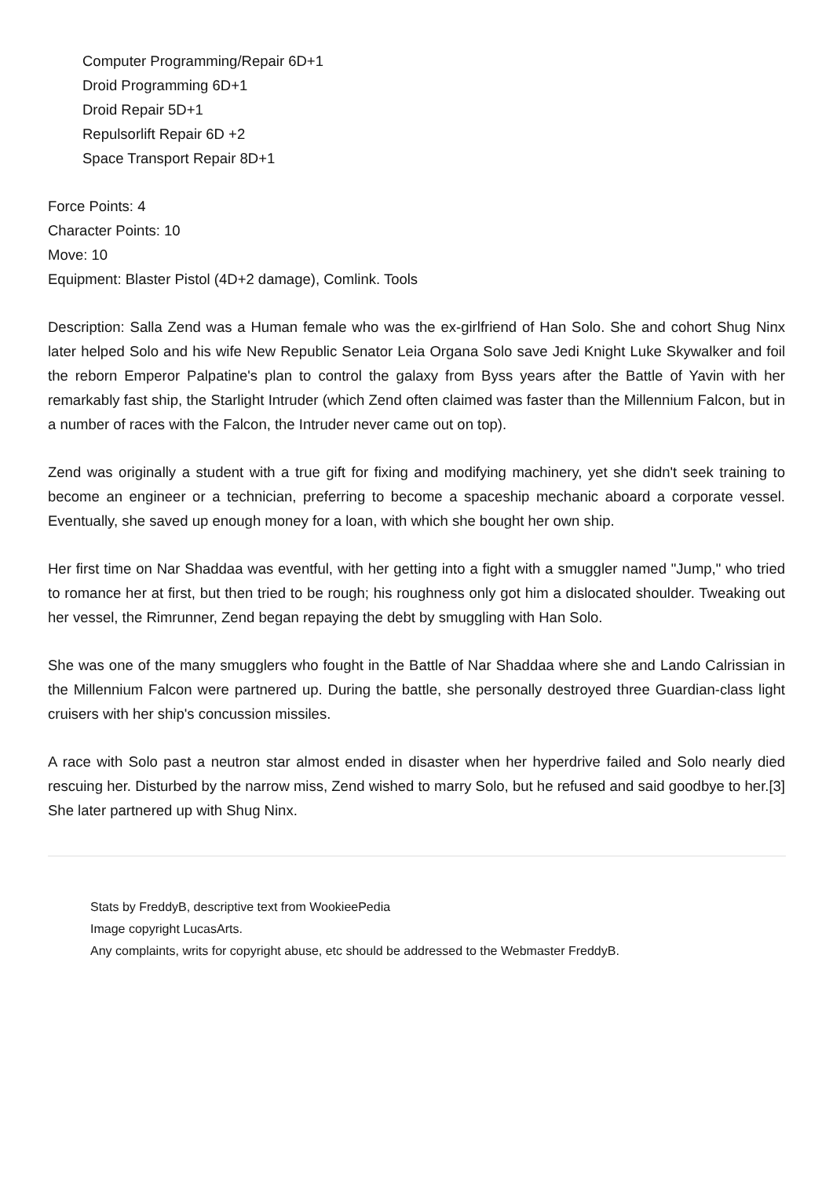Computer Programming/Repair 6D+1
Droid Programming 6D+1
Droid Repair 5D+1
Repulsorlift Repair 6D +2
Space Transport Repair 8D+1
Force Points: 4
Character Points: 10
Move: 10
Equipment: Blaster Pistol (4D+2 damage), Comlink. Tools
Description: Salla Zend was a Human female who was the ex-girlfriend of Han Solo. She and cohort Shug Ninx later helped Solo and his wife New Republic Senator Leia Organa Solo save Jedi Knight Luke Skywalker and foil the reborn Emperor Palpatine's plan to control the galaxy from Byss years after the Battle of Yavin with her remarkably fast ship, the Starlight Intruder (which Zend often claimed was faster than the Millennium Falcon, but in a number of races with the Falcon, the Intruder never came out on top).
Zend was originally a student with a true gift for fixing and modifying machinery, yet she didn't seek training to become an engineer or a technician, preferring to become a spaceship mechanic aboard a corporate vessel. Eventually, she saved up enough money for a loan, with which she bought her own ship.
Her first time on Nar Shaddaa was eventful, with her getting into a fight with a smuggler named "Jump," who tried to romance her at first, but then tried to be rough; his roughness only got him a dislocated shoulder. Tweaking out her vessel, the Rimrunner, Zend began repaying the debt by smuggling with Han Solo.
She was one of the many smugglers who fought in the Battle of Nar Shaddaa where she and Lando Calrissian in the Millennium Falcon were partnered up. During the battle, she personally destroyed three Guardian-class light cruisers with her ship's concussion missiles.
A race with Solo past a neutron star almost ended in disaster when her hyperdrive failed and Solo nearly died rescuing her. Disturbed by the narrow miss, Zend wished to marry Solo, but he refused and said goodbye to her.[3] She later partnered up with Shug Ninx.
Stats by FreddyB, descriptive text from WookieePedia
Image copyright LucasArts.
Any complaints, writs for copyright abuse, etc should be addressed to the Webmaster FreddyB.